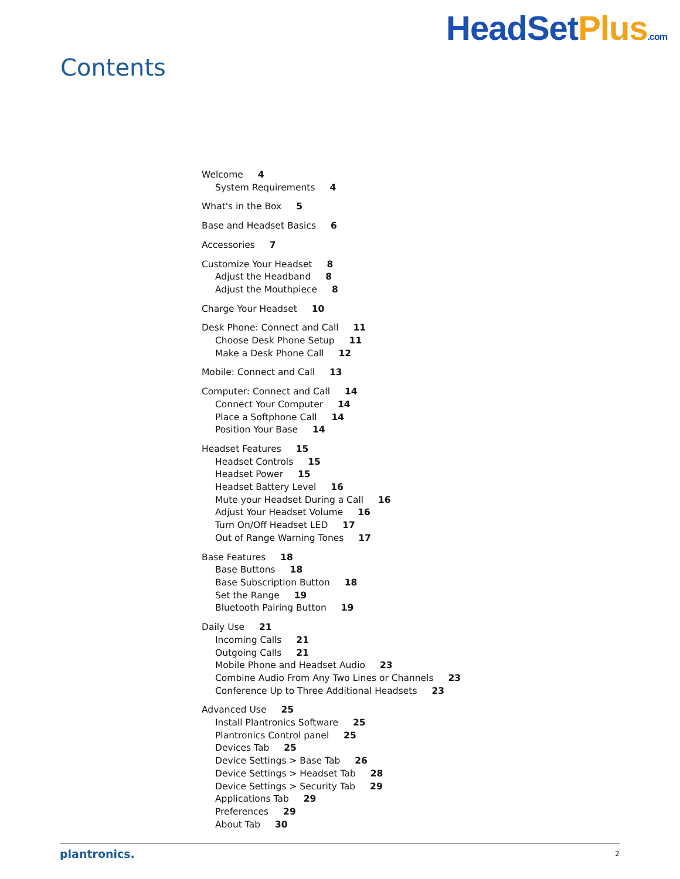Contents
HeadSetPlus.com
Welcome 4
System Requirements 4
What's in the Box 5
Base and Headset Basics 6
Accessories 7
Customize Your Headset 8
Adjust the Headband 8
Adjust the Mouthpiece 8
Charge Your Headset 10
Desk Phone: Connect and Call 11
Choose Desk Phone Setup 11
Make a Desk Phone Call 12
Mobile: Connect and Call 13
Computer: Connect and Call 14
Connect Your Computer 14
Place a Softphone Call 14
Position Your Base 14
Headset Features 15
Headset Controls 15
Headset Power 15
Headset Battery Level 16
Mute your Headset During a Call 16
Adjust Your Headset Volume 16
Turn On/Off Headset LED 17
Out of Range Warning Tones 17
Base Features 18
Base Buttons 18
Base Subscription Button 18
Set the Range 19
Bluetooth Pairing Button 19
Daily Use 21
Incoming Calls 21
Outgoing Calls 21
Mobile Phone and Headset Audio 23
Combine Audio From Any Two Lines or Channels 23
Conference Up to Three Additional Headsets 23
Advanced Use 25
Install Plantronics Software 25
Plantronics Control panel 25
Devices Tab 25
Device Settings > Base Tab 26
Device Settings > Headset Tab 28
Device Settings > Security Tab 29
Applications Tab 29
Preferences 29
About Tab 30
plantronics. 2